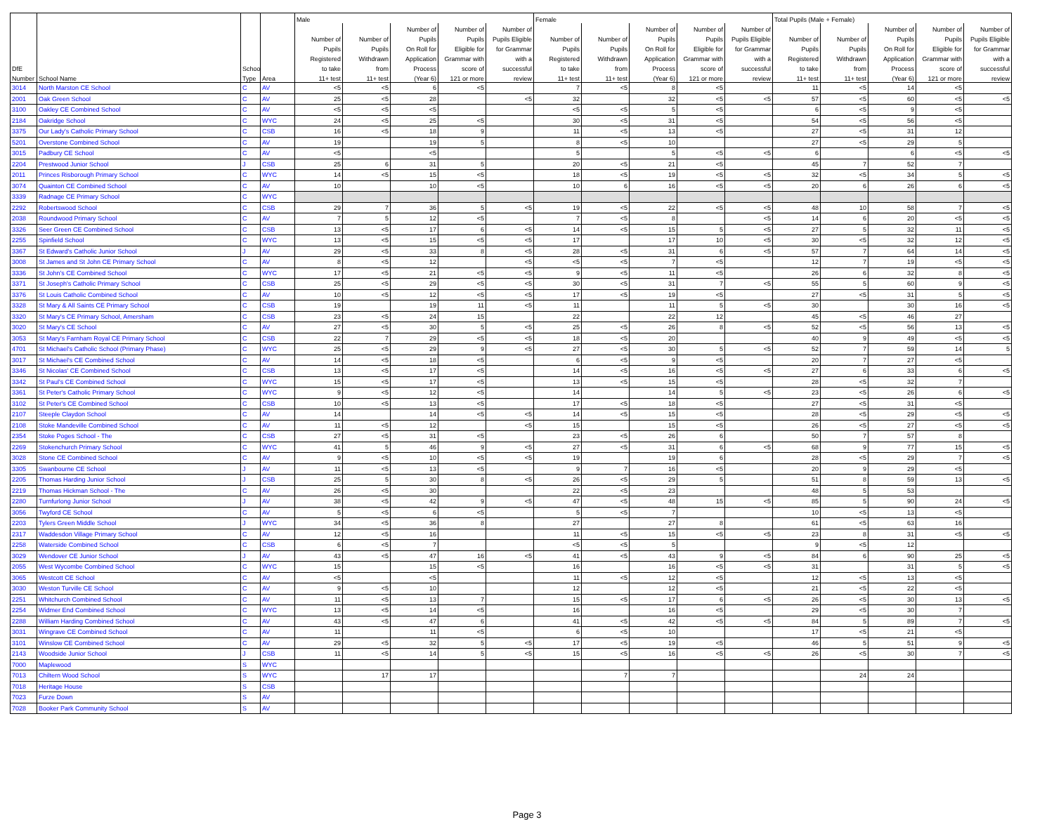| | | | | Male | | | | | Female | | | | | Total Pupils (Male + Female) | | | | |
| --- | --- | --- | --- | --- | --- | --- | --- | --- | --- | --- | --- | --- | --- | --- | --- | --- | --- | --- |
| | | | | | | Number of | Number of | Number of | | | Number of | Number of | Number of | | | Number of | Number of | Number of |
| | | | | Number of | Number of | Pupils | Pupils | Pupils Eligible | Number of | Number of | Pupils | Pupils | Pupils Eligible | Number of | Number of | Pupils | Pupils | Pupils Eligible |
| | | | | Pupils | Pupils | On Roll for | Eligible for | for Grammar | Pupils | Pupils | On Roll for | Eligible for | for Grammar | Pupils | Pupils | On Roll for | Eligible for | for Grammar |
| | | | | Registered | Withdrawn | Application | Grammar with | with a | Registered | Withdrawn | Application | Grammar with | with a | Registered | Withdrawn | Application | Grammar with | with a |
| DfE | | School | | to take | from | Process | score of | successful | to take | from | Process | score of | successful | to take | from | Process | score of | successful |
| Number | School Name | Type | Area | 11+ test | 11+ test | (Year 6) | 121 or more | review | 11+ test | 11+ test | (Year 6) | 121 or more | review | 11+ test | 11+ test | (Year 6) | 121 or more | review |
| 3014 | North Marston CE School | C | AV | <5 | <5 | 6 | <5 | | 7 | <5 | 8 | <5 | | 11 | <5 | 14 | <5 | |
| 2001 | Oak Green School | C | AV | 25 | <5 | 28 | | <5 | 32 | | 32 | <5 | <5 | 57 | <5 | 60 | <5 | <5 |
| 3100 | Oakley CE Combined School | C | AV | <5 | <5 | <5 | | | <5 | <5 | 5 | <5 | | 6 | <5 | 9 | <5 | |
| 2184 | Oakridge School | C | WYC | 24 | <5 | 25 | <5 | | 30 | <5 | 31 | <5 | | 54 | <5 | 56 | <5 | |
| 3375 | Our Lady's Catholic Primary School | C | CSB | 16 | <5 | 18 | 9 | | 11 | <5 | 13 | <5 | | 27 | <5 | 31 | 12 | |
| 5201 | Overstone Combined School | C | AV | 19 | | 19 | 5 | | 8 | <5 | 10 | | | 27 | <5 | 29 | 5 | |
| 3015 | Padbury CE School | C | AV | <5 | | <5 | | | 5 | | 5 | <5 | <5 | 6 | | 6 | <5 | <5 |
| 2204 | Prestwood Junior School | J | CSB | 25 | 6 | 31 | 5 | | 20 | <5 | 21 | <5 | | 45 | 7 | 52 | 7 | |
| 2011 | Princes Risborough Primary School | C | WYC | 14 | <5 | 15 | <5 | | 18 | <5 | 19 | <5 | <5 | 32 | <5 | 34 | 5 | <5 |
| 3074 | Quainton CE Combined School | C | AV | 10 | | 10 | <5 | | 10 | 6 | 16 | <5 | <5 | 20 | 6 | 26 | 6 | <5 |
| 3339 | Radnage CE Primary School | C | WYC | | | | | | | | | | | | | | | |
| 2292 | Robertswood School | C | CSB | 29 | 7 | 36 | 5 | <5 | 19 | <5 | 22 | <5 | <5 | 48 | 10 | 58 | 7 | <5 |
| 2038 | Roundwood Primary School | C | AV | 7 | 5 | 12 | <5 | | 7 | <5 | 8 | | <5 | 14 | 6 | 20 | <5 | <5 |
| 3326 | Seer Green CE Combined School | C | CSB | 13 | <5 | 17 | 6 | <5 | 14 | <5 | 15 | 5 | <5 | 27 | 5 | 32 | 11 | <5 |
| 2255 | Spinfield School | C | WYC | 13 | <5 | 15 | <5 | <5 | 17 | | 17 | 10 | <5 | 30 | <5 | 32 | 12 | <5 |
| 3367 | St Edward's Catholic Junior School | J | AV | 29 | <5 | 33 | 8 | <5 | 28 | <5 | 31 | 6 | <5 | 57 | 7 | 64 | 14 | <5 |
| 3008 | St James and St John CE Primary School | C | AV | 8 | <5 | 12 | | <5 | <5 | <5 | 7 | <5 | | 12 | 7 | 19 | <5 | <5 |
| 3336 | St John's CE Combined School | C | WYC | 17 | <5 | 21 | <5 | <5 | 9 | <5 | 11 | <5 | | 26 | 6 | 32 | 8 | <5 |
| 3371 | St Joseph's Catholic Primary School | C | CSB | 25 | <5 | 29 | <5 | <5 | 30 | <5 | 31 | 7 | <5 | 55 | 5 | 60 | 9 | <5 |
| 3376 | St Louis Catholic Combined School | C | AV | 10 | <5 | 12 | <5 | <5 | 17 | <5 | 19 | <5 | | 27 | <5 | 31 | 5 | <5 |
| 3328 | St Mary & All Saints CE Primary School | C | CSB | 19 | | 19 | 11 | <5 | 11 | | 11 | 5 | <5 | 30 | | 30 | 16 | <5 |
| 3320 | St Mary's CE Primary School, Amersham | C | CSB | 23 | <5 | 24 | 15 | | 22 | | 22 | 12 | | 45 | <5 | 46 | 27 | |
| 3020 | St Mary's CE School | C | AV | 27 | <5 | 30 | 5 | <5 | 25 | <5 | 26 | 8 | <5 | 52 | <5 | 56 | 13 | <5 |
| 3053 | St Mary's Farnham Royal CE Primary School | C | CSB | 22 | 7 | 29 | <5 | <5 | 18 | <5 | 20 | | | 40 | 9 | 49 | <5 | <5 |
| 4701 | St Michael's Catholic School (Primary Phase) | C | WYC | 25 | <5 | 29 | 9 | <5 | 27 | <5 | 30 | 5 | <5 | 52 | 7 | 59 | 14 | 5 |
| 3017 | St Michael's CE Combined School | C | AV | 14 | <5 | 18 | <5 | | 6 | <5 | 9 | <5 | | 20 | 7 | 27 | <5 | |
| 3346 | St Nicolas' CE Combined School | C | CSB | 13 | <5 | 17 | <5 | | 14 | <5 | 16 | <5 | <5 | 27 | 6 | 33 | 6 | <5 |
| 3342 | St Paul's CE Combined School | C | WYC | 15 | <5 | 17 | <5 | | 13 | <5 | 15 | <5 | | 28 | <5 | 32 | 7 | |
| 3361 | St Peter's Catholic Primary School | C | WYC | 9 | <5 | 12 | <5 | | 14 | | 14 | 5 | <5 | 23 | <5 | 26 | 6 | <5 |
| 3102 | St Peter's CE Combined School | C | CSB | 10 | <5 | 13 | <5 | | 17 | <5 | 18 | <5 | | 27 | <5 | 31 | <5 | |
| 2107 | Steeple Claydon School | C | AV | 14 | | 14 | <5 | <5 | 14 | <5 | 15 | <5 | | 28 | <5 | 29 | <5 | <5 |
| 2108 | Stoke Mandeville Combined School | C | AV | 11 | <5 | 12 | | <5 | 15 | | 15 | <5 | | 26 | <5 | 27 | <5 | <5 |
| 2354 | Stoke Poges School - The | C | CSB | 27 | <5 | 31 | <5 | | 23 | <5 | 26 | 6 | | 50 | 7 | 57 | 8 | |
| 2269 | Stokenchurch Primary School | C | WYC | 41 | 5 | 46 | 9 | <5 | 27 | <5 | 31 | 6 | <5 | 68 | 9 | 77 | 15 | <5 |
| 3028 | Stone CE Combined School | C | AV | 9 | <5 | 10 | <5 | <5 | 19 | | 19 | 6 | | 28 | <5 | 29 | 7 | <5 |
| 3305 | Swanbourne CE School | J | AV | 11 | <5 | 13 | <5 | | 9 | 7 | 16 | <5 | | 20 | 9 | 29 | <5 | |
| 2205 | Thomas Harding Junior School | J | CSB | 25 | 5 | 30 | 8 | <5 | 26 | <5 | 29 | 5 | | 51 | 8 | 59 | 13 | <5 |
| 2219 | Thomas Hickman School - The | C | AV | 26 | <5 | 30 | | | 22 | <5 | 23 | | | 48 | 5 | 53 | | |
| 2280 | Turnfurlong Junior School | J | AV | 38 | <5 | 42 | 9 | <5 | 47 | <5 | 48 | 15 | <5 | 85 | 5 | 90 | 24 | <5 |
| 3056 | Twyford CE School | C | AV | 5 | <5 | 6 | <5 | | 5 | <5 | 7 | | | 10 | <5 | 13 | <5 | |
| 2203 | Tylers Green Middle School | J | WYC | 34 | <5 | 36 | 8 | | 27 | | 27 | 8 | | 61 | <5 | 63 | 16 | |
| 2317 | Waddesdon Village Primary School | C | AV | 12 | <5 | 16 | | | 11 | <5 | 15 | <5 | <5 | 23 | 8 | 31 | <5 | <5 |
| 2258 | Waterside Combined School | C | CSB | 6 | <5 | 7 | | | <5 | <5 | 5 | | | 9 | <5 | 12 | | |
| 3029 | Wendover CE Junior School | J | AV | 43 | <5 | 47 | 16 | <5 | 41 | <5 | 43 | 9 | <5 | 84 | 6 | 90 | 25 | <5 |
| 2055 | West Wycombe Combined School | C | WYC | 15 | | 15 | <5 | | 16 | | 16 | <5 | <5 | 31 | | 31 | 5 | <5 |
| 3065 | Westcott CE School | C | AV | <5 | | <5 | | | 11 | <5 | 12 | <5 | | 12 | <5 | 13 | <5 | |
| 3030 | Weston Turville CE School | C | AV | 9 | <5 | 10 | | | 12 | | 12 | <5 | | 21 | <5 | 22 | <5 | |
| 2251 | Whitchurch Combined School | C | AV | 11 | <5 | 13 | 7 | | 15 | <5 | 17 | 6 | <5 | 26 | <5 | 30 | 13 | <5 |
| 2254 | Widmer End Combined School | C | WYC | 13 | <5 | 14 | <5 | | 16 | | 16 | <5 | | 29 | <5 | 30 | 7 | |
| 2288 | William Harding Combined School | C | AV | 43 | <5 | 47 | 6 | | 41 | <5 | 42 | <5 | <5 | 84 | 5 | 89 | 7 | <5 |
| 3031 | Wingrave CE Combined School | C | AV | 11 | | 11 | <5 | | 6 | <5 | 10 | | | 17 | <5 | 21 | <5 | |
| 3101 | Winslow CE Combined School | C | AV | 29 | <5 | 32 | 5 | <5 | 17 | <5 | 19 | <5 | | 46 | 5 | 51 | 9 | <5 |
| 2143 | Woodside Junior School | J | CSB | 11 | <5 | 14 | 5 | <5 | 15 | <5 | 16 | <5 | <5 | 26 | <5 | 30 | 7 | <5 |
| 7000 | Maplewood | S | WYC | | | | | | | | | | | | | | | |
| 7013 | Chiltern Wood School | S | WYC | | 17 | 17 | | | | 7 | 7 | | | | 24 | 24 | | |
| 7018 | Heritage House | S | CSB | | | | | | | | | | | | | | | |
| 7023 | Furze Down | S | AV | | | | | | | | | | | | | | | |
| 7028 | Booker Park Community School | S | AV | | | | | | | | | | | | | | | |
Page 3